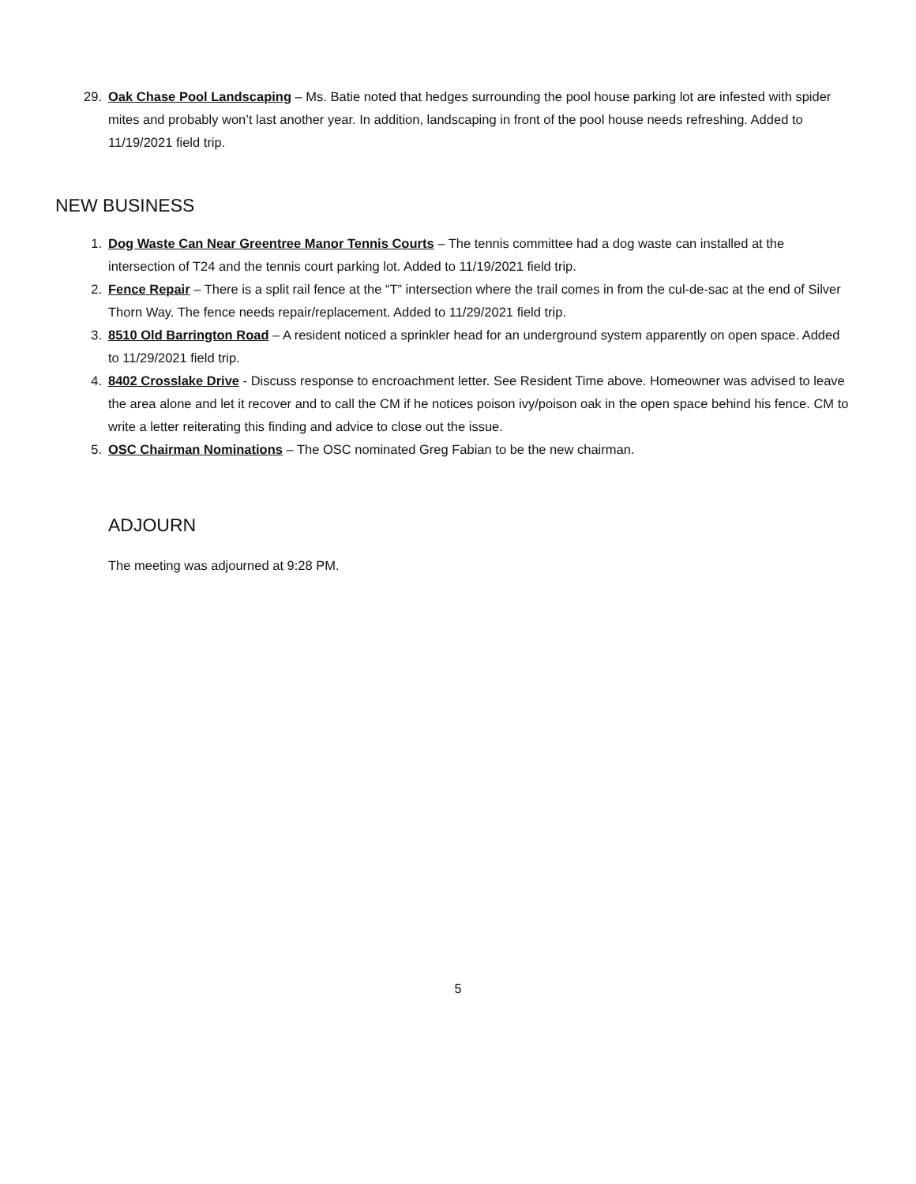29. Oak Chase Pool Landscaping – Ms. Batie noted that hedges surrounding the pool house parking lot are infested with spider mites and probably won’t last another year. In addition, landscaping in front of the pool house needs refreshing. Added to 11/19/2021 field trip.
NEW BUSINESS
1. Dog Waste Can Near Greentree Manor Tennis Courts – The tennis committee had a dog waste can installed at the intersection of T24 and the tennis court parking lot. Added to 11/19/2021 field trip.
2. Fence Repair – There is a split rail fence at the “T” intersection where the trail comes in from the cul-de-sac at the end of Silver Thorn Way. The fence needs repair/replacement. Added to 11/29/2021 field trip.
3. 8510 Old Barrington Road – A resident noticed a sprinkler head for an underground system apparently on open space. Added to 11/29/2021 field trip.
4. 8402 Crosslake Drive - Discuss response to encroachment letter. See Resident Time above. Homeowner was advised to leave the area alone and let it recover and to call the CM if he notices poison ivy/poison oak in the open space behind his fence. CM to write a letter reiterating this finding and advice to close out the issue.
5. OSC Chairman Nominations – The OSC nominated Greg Fabian to be the new chairman.
ADJOURN
The meeting was adjourned at 9:28 PM.
5